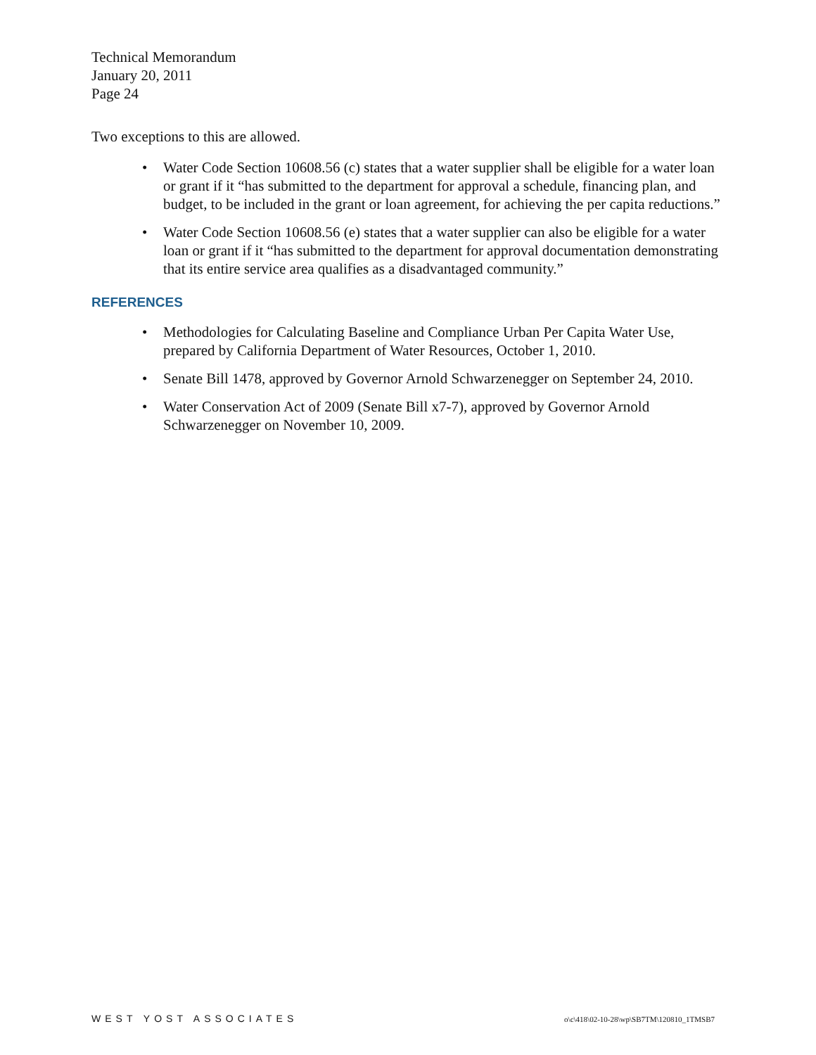Technical Memorandum
January 20, 2011
Page 24
Two exceptions to this are allowed.
• Water Code Section 10608.56 (c) states that a water supplier shall be eligible for a water loan or grant if it “has submitted to the department for approval a schedule, financing plan, and budget, to be included in the grant or loan agreement, for achieving the per capita reductions.”
• Water Code Section 10608.56 (e) states that a water supplier can also be eligible for a water loan or grant if it “has submitted to the department for approval documentation demonstrating that its entire service area qualifies as a disadvantaged community.”
REFERENCES
• Methodologies for Calculating Baseline and Compliance Urban Per Capita Water Use, prepared by California Department of Water Resources, October 1, 2010.
• Senate Bill 1478, approved by Governor Arnold Schwarzenegger on September 24, 2010.
• Water Conservation Act of 2009 (Senate Bill x7-7), approved by Governor Arnold Schwarzenegger on November 10, 2009.
WEST YOST ASSOCIATES o\c\418\02-10-28\wp\SB7TM\120810_1TMSB7